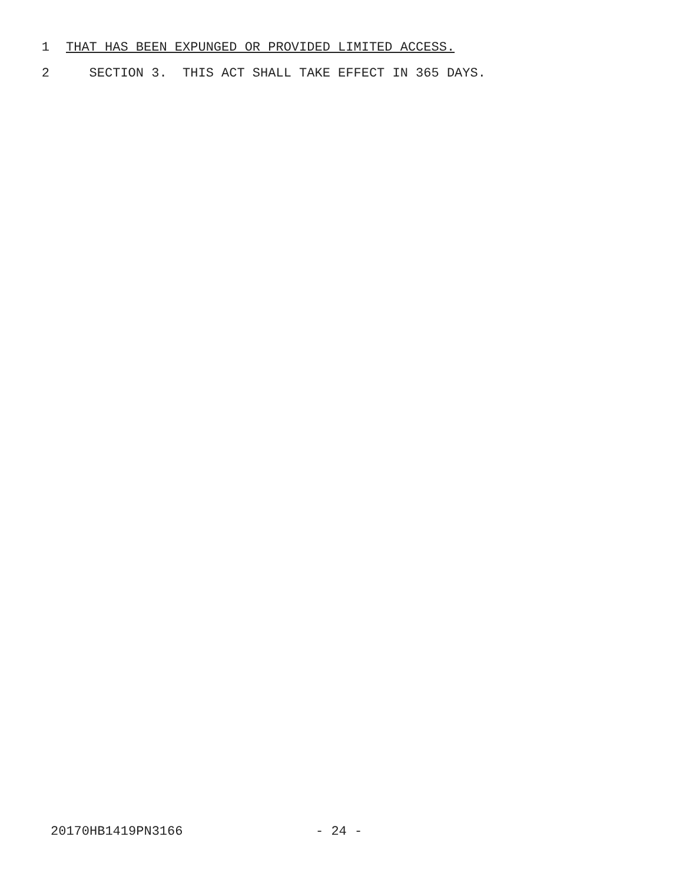1 THAT HAS BEEN EXPUNGED OR PROVIDED LIMITED ACCESS.
2 SECTION 3. THIS ACT SHALL TAKE EFFECT IN 365 DAYS.
20170HB1419PN3166 - 24 -